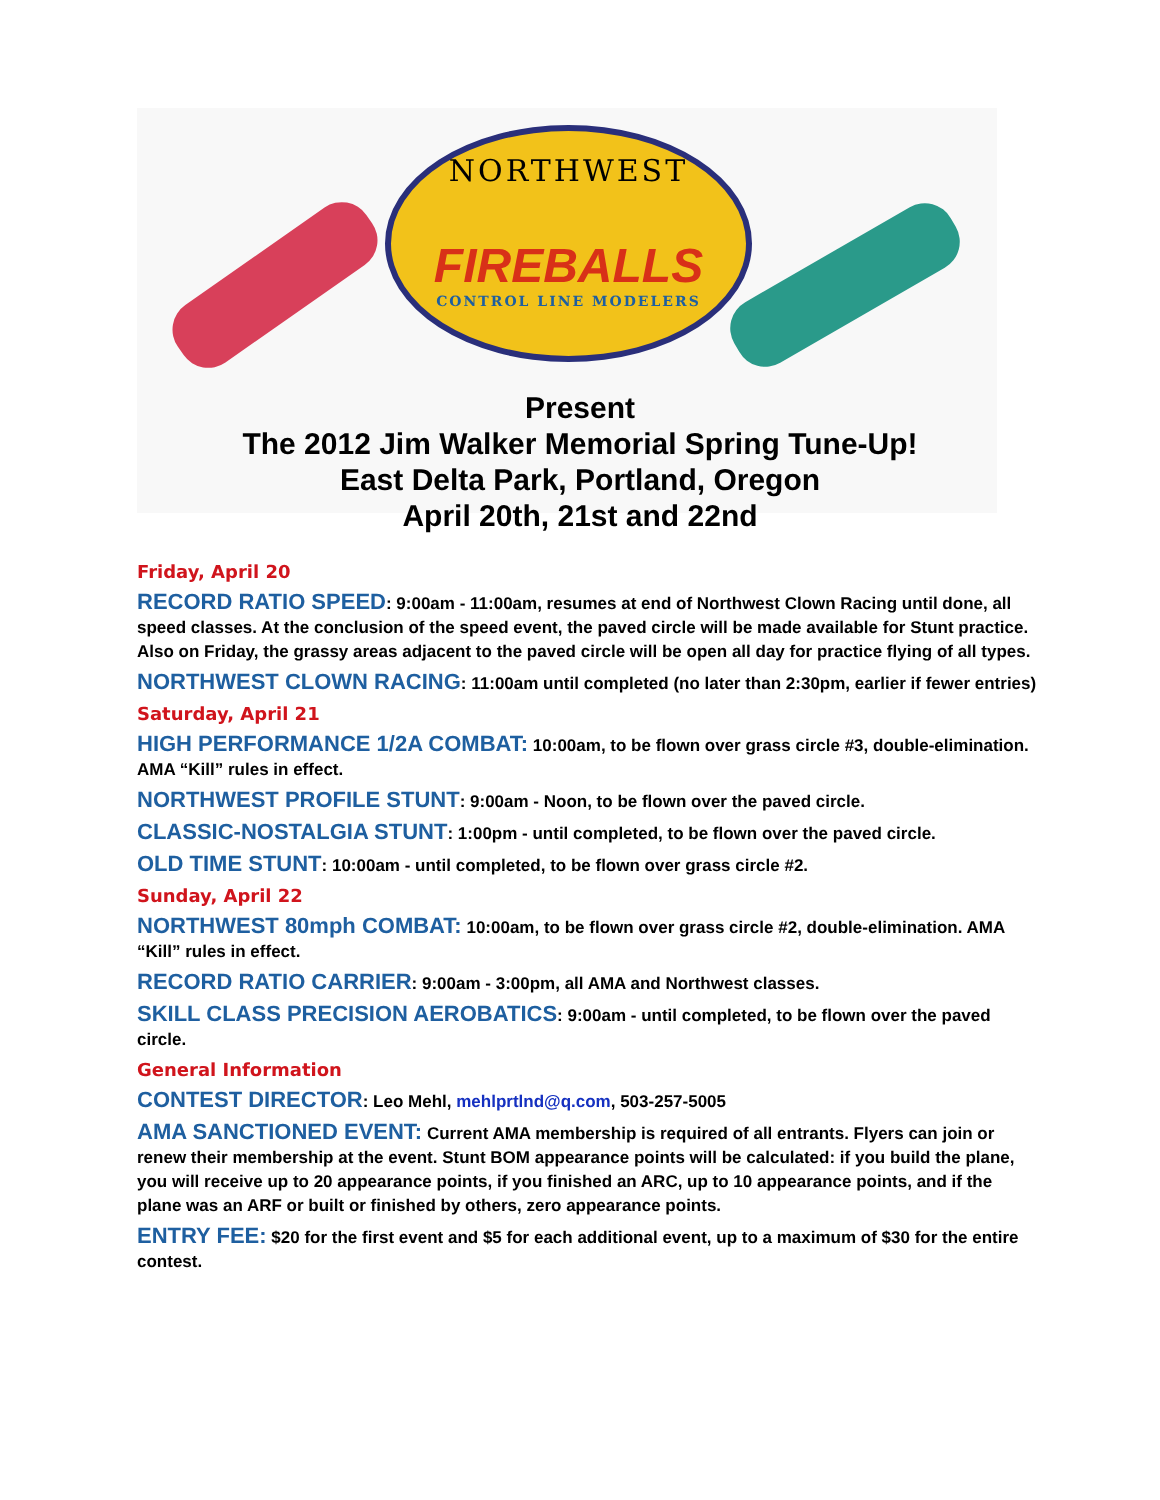NORTHWEST
FIREBALLS
CONTROL LINE MODELERS
Present
The 2012 Jim Walker Memorial Spring Tune-Up!
East Delta Park, Portland, Oregon
April 20th, 21st and 22nd
Friday, April 20
RECORD RATIO SPEED: 9:00am - 11:00am, resumes at end of Northwest Clown Racing until done, all speed classes. At the conclusion of the speed event, the paved circle will be made available for Stunt practice. Also on Friday, the grassy areas adjacent to the paved circle will be open all day for practice flying of all types.
NORTHWEST CLOWN RACING: 11:00am until completed (no later than 2:30pm, earlier if fewer entries)
Saturday, April 21
HIGH PERFORMANCE 1/2A COMBAT: 10:00am, to be flown over grass circle #3, double-elimination. AMA “Kill” rules in effect.
NORTHWEST PROFILE STUNT: 9:00am - Noon, to be flown over the paved circle.
CLASSIC-NOSTALGIA STUNT: 1:00pm - until completed, to be flown over the paved circle.
OLD TIME STUNT: 10:00am - until completed, to be flown over grass circle #2.
Sunday, April 22
NORTHWEST 80mph COMBAT: 10:00am, to be flown over grass circle #2, double-elimination. AMA “Kill” rules in effect.
RECORD RATIO CARRIER: 9:00am - 3:00pm, all AMA and Northwest classes.
SKILL CLASS PRECISION AEROBATICS: 9:00am - until completed, to be flown over the paved circle.
General Information
CONTEST DIRECTOR: Leo Mehl, mehlprtlnd@q.com, 503-257-5005
AMA SANCTIONED EVENT: Current AMA membership is required of all entrants. Flyers can join or renew their membership at the event. Stunt BOM appearance points will be calculated: if you build the plane, you will receive up to 20 appearance points, if you finished an ARC, up to 10 appearance points, and if the plane was an ARF or built or finished by others, zero appearance points.
ENTRY FEE: $20 for the first event and $5 for each additional event, up to a maximum of $30 for the entire contest.